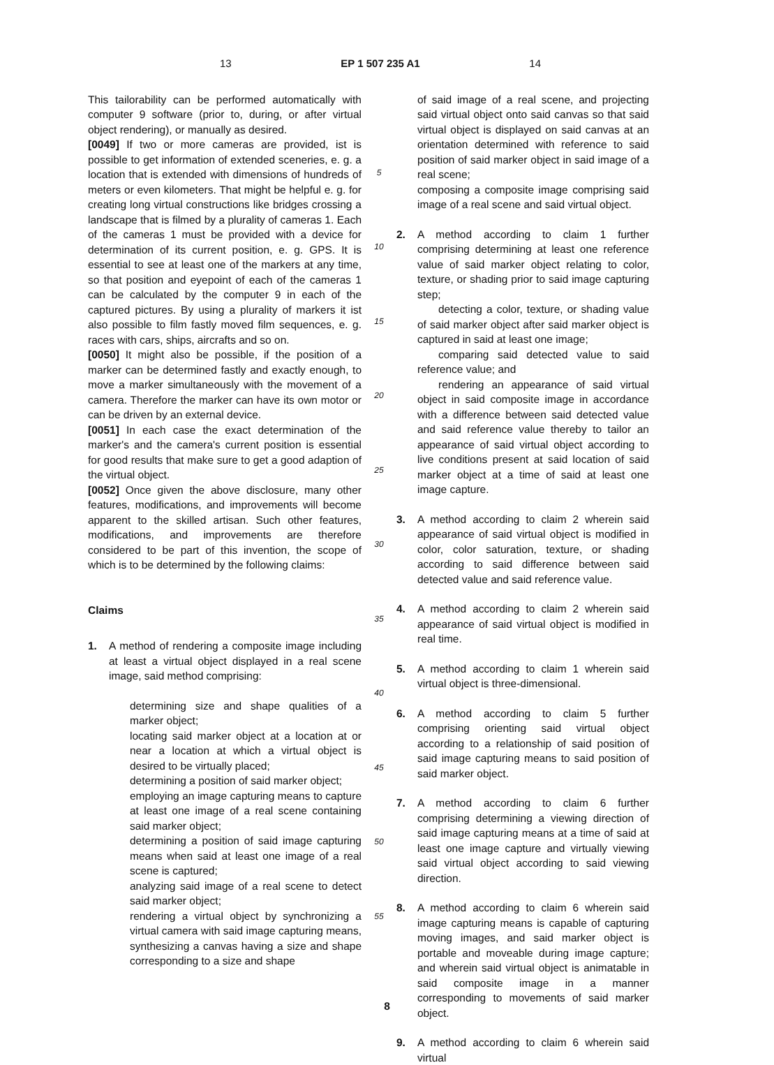13 EP 1 507 235 A1 14
This tailorability can be performed automatically with computer 9 software (prior to, during, or after virtual object rendering), or manually as desired.
[0049] If two or more cameras are provided, ist is possible to get information of extended sceneries, e. g. a location that is extended with dimensions of hundreds of meters or even kilometers. That might be helpful e. g. for creating long virtual constructions like bridges crossing a landscape that is filmed by a plurality of cameras 1. Each of the cameras 1 must be provided with a device for determination of its current position, e. g. GPS. It is essential to see at least one of the markers at any time, so that position and eyepoint of each of the cameras 1 can be calculated by the computer 9 in each of the captured pictures. By using a plurality of markers it ist also possible to film fastly moved film sequences, e. g. races with cars, ships, aircrafts and so on.
[0050] It might also be possible, if the position of a marker can be determined fastly and exactly enough, to move a marker simultaneously with the movement of a camera. Therefore the marker can have its own motor or can be driven by an external device.
[0051] In each case the exact determination of the marker's and the camera's current position is essential for good results that make sure to get a good adaption of the virtual object.
[0052] Once given the above disclosure, many other features, modifications, and improvements will become apparent to the skilled artisan. Such other features, modifications, and improvements are therefore considered to be part of this invention, the scope of which is to be determined by the following claims:
Claims
1. A method of rendering a composite image including at least a virtual object displayed in a real scene image, said method comprising:
determining size and shape qualities of a marker object;
locating said marker object at a location at or near a location at which a virtual object is desired to be virtually placed;
determining a position of said marker object;
employing an image capturing means to capture at least one image of a real scene containing said marker object;
determining a position of said image capturing means when said at least one image of a real scene is captured;
analyzing said image of a real scene to detect said marker object;
rendering a virtual object by synchronizing a virtual camera with said image capturing means, synthesizing a canvas having a size and shape corresponding to a size and shape
5
10
15
20
25
30
35
40
45
50
55
of said image of a real scene, and projecting said virtual object onto said canvas so that said virtual object is displayed on said canvas at an orientation determined with reference to said position of said marker object in said image of a real scene;
composing a composite image comprising said image of a real scene and said virtual object.
2. A method according to claim 1 further comprising determining at least one reference value of said marker object relating to color, texture, or shading prior to said image capturing step;
detecting a color, texture, or shading value of said marker object after said marker object is captured in said at least one image;
comparing said detected value to said reference value; and
rendering an appearance of said virtual object in said composite image in accordance with a difference between said detected value and said reference value thereby to tailor an appearance of said virtual object according to live conditions present at said location of said marker object at a time of said at least one image capture.
3. A method according to claim 2 wherein said appearance of said virtual object is modified in color, color saturation, texture, or shading according to said difference between said detected value and said reference value.
4. A method according to claim 2 wherein said appearance of said virtual object is modified in real time.
5. A method according to claim 1 wherein said virtual object is three-dimensional.
6. A method according to claim 5 further comprising orienting said virtual object according to a relationship of said position of said image capturing means to said position of said marker object.
7. A method according to claim 6 further comprising determining a viewing direction of said image capturing means at a time of said at least one image capture and virtually viewing said virtual object according to said viewing direction.
8. A method according to claim 6 wherein said image capturing means is capable of capturing moving images, and said marker object is portable and moveable during image capture; and wherein said virtual object is animatable in said composite image in a manner corresponding to movements of said marker object.
9. A method according to claim 6 wherein said virtual
8